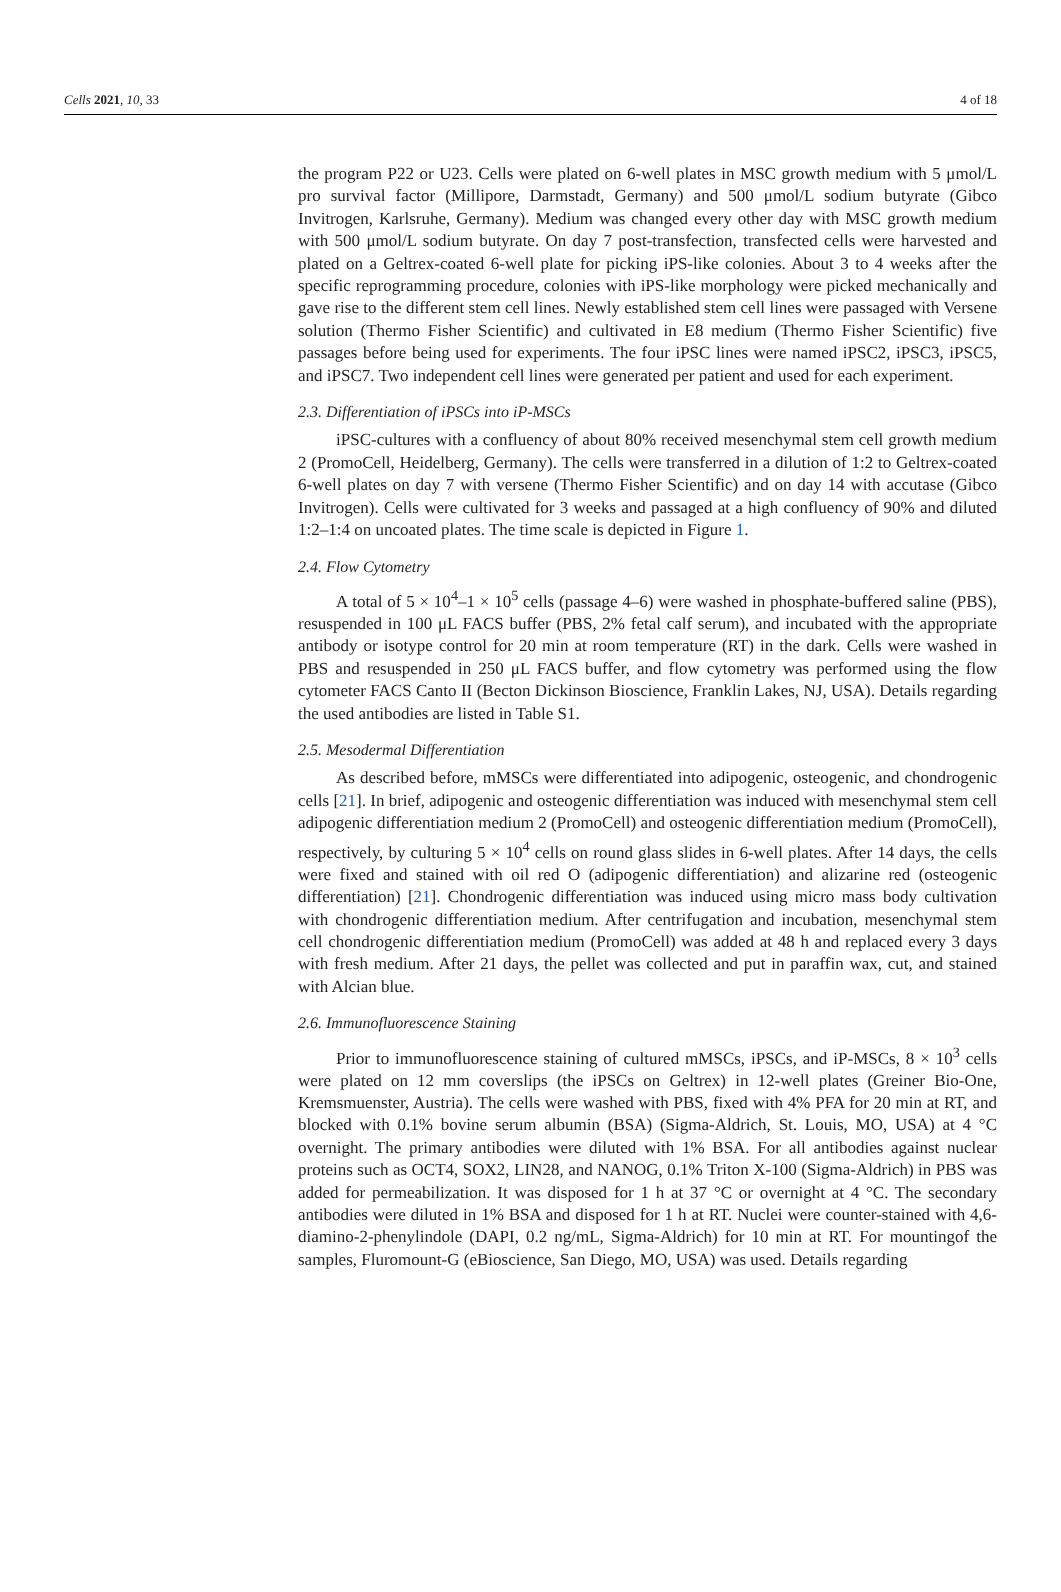Cells 2021, 10, 33 4 of 18
the program P22 or U23. Cells were plated on 6-well plates in MSC growth medium with 5 μmol/L pro survival factor (Millipore, Darmstadt, Germany) and 500 μmol/L sodium butyrate (Gibco Invitrogen, Karlsruhe, Germany). Medium was changed every other day with MSC growth medium with 500 μmol/L sodium butyrate. On day 7 post-transfection, transfected cells were harvested and plated on a Geltrex-coated 6-well plate for picking iPS-like colonies. About 3 to 4 weeks after the specific reprogramming procedure, colonies with iPS-like morphology were picked mechanically and gave rise to the different stem cell lines. Newly established stem cell lines were passaged with Versene solution (Thermo Fisher Scientific) and cultivated in E8 medium (Thermo Fisher Scientific) five passages before being used for experiments. The four iPSC lines were named iPSC2, iPSC3, iPSC5, and iPSC7. Two independent cell lines were generated per patient and used for each experiment.
2.3. Differentiation of iPSCs into iP-MSCs
iPSC-cultures with a confluency of about 80% received mesenchymal stem cell growth medium 2 (PromoCell, Heidelberg, Germany). The cells were transferred in a dilution of 1:2 to Geltrex-coated 6-well plates on day 7 with versene (Thermo Fisher Scientific) and on day 14 with accutase (Gibco Invitrogen). Cells were cultivated for 3 weeks and passaged at a high confluency of 90% and diluted 1:2–1:4 on uncoated plates. The time scale is depicted in Figure 1.
2.4. Flow Cytometry
A total of 5 × 10<sup>4</sup>–1 × 10<sup>5</sup> cells (passage 4–6) were washed in phosphate-buffered saline (PBS), resuspended in 100 μL FACS buffer (PBS, 2% fetal calf serum), and incubated with the appropriate antibody or isotype control for 20 min at room temperature (RT) in the dark. Cells were washed in PBS and resuspended in 250 μL FACS buffer, and flow cytometry was performed using the flow cytometer FACS Canto II (Becton Dickinson Bioscience, Franklin Lakes, NJ, USA). Details regarding the used antibodies are listed in Table S1.
2.5. Mesodermal Differentiation
As described before, mMSCs were differentiated into adipogenic, osteogenic, and chondrogenic cells [21]. In brief, adipogenic and osteogenic differentiation was induced with mesenchymal stem cell adipogenic differentiation medium 2 (PromoCell) and osteogenic differentiation medium (PromoCell), respectively, by culturing 5 × 10<sup>4</sup> cells on round glass slides in 6-well plates. After 14 days, the cells were fixed and stained with oil red O (adipogenic differentiation) and alizarine red (osteogenic differentiation) [21]. Chondrogenic differentiation was induced using micro mass body cultivation with chondrogenic differentiation medium. After centrifugation and incubation, mesenchymal stem cell chondrogenic differentiation medium (PromoCell) was added at 48 h and replaced every 3 days with fresh medium. After 21 days, the pellet was collected and put in paraffin wax, cut, and stained with Alcian blue.
2.6. Immunofluorescence Staining
Prior to immunofluorescence staining of cultured mMSCs, iPSCs, and iP-MSCs, 8 × 10<sup>3</sup> cells were plated on 12 mm coverslips (the iPSCs on Geltrex) in 12-well plates (Greiner Bio-One, Kremsmuenster, Austria). The cells were washed with PBS, fixed with 4% PFA for 20 min at RT, and blocked with 0.1% bovine serum albumin (BSA) (Sigma-Aldrich, St. Louis, MO, USA) at 4 °C overnight. The primary antibodies were diluted with 1% BSA. For all antibodies against nuclear proteins such as OCT4, SOX2, LIN28, and NANOG, 0.1% Triton X-100 (Sigma-Aldrich) in PBS was added for permeabilization. It was disposed for 1 h at 37 °C or overnight at 4 °C. The secondary antibodies were diluted in 1% BSA and disposed for 1 h at RT. Nuclei were counter-stained with 4,6-diamino-2-phenylindole (DAPI, 0.2 ng/mL, Sigma-Aldrich) for 10 min at RT. For mountingof the samples, Fluromount-G (eBioscience, San Diego, MO, USA) was used. Details regarding